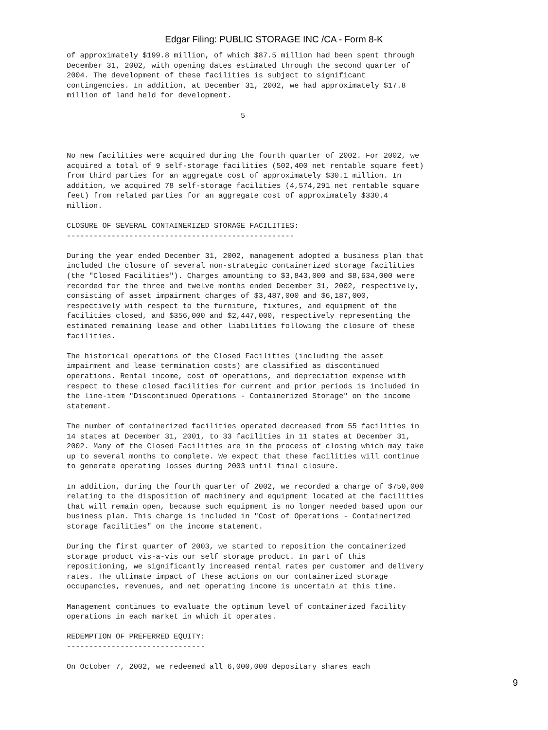Edgar Filing: PUBLIC STORAGE INC /CA - Form 8-K
of approximately $199.8 million, of which $87.5 million had been spent through
December 31, 2002, with opening dates estimated through the second quarter of
2004. The development of these facilities is subject to significant
contingencies. In addition, at December 31, 2002, we had approximately $17.8
million of land held for development.

                                       5



No new facilities were acquired during the fourth quarter of 2002. For 2002, we
acquired a total of 9 self-storage facilities (502,400 net rentable square feet)
from third parties for an aggregate cost of approximately $30.1 million. In
addition, we acquired 78 self-storage facilities (4,574,291 net rentable square
feet) from related parties for an aggregate cost of approximately $330.4
million.

CLOSURE OF SEVERAL CONTAINERIZED STORAGE FACILITIES:
---------------------------------------------------

During the year ended December 31, 2002, management adopted a business plan that
included the closure of several non-strategic containerized storage facilities
(the "Closed Facilities"). Charges amounting to $3,843,000 and $8,634,000 were
recorded for the three and twelve months ended December 31, 2002, respectively,
consisting of asset impairment charges of $3,487,000 and $6,187,000,
respectively with respect to the furniture, fixtures, and equipment of the
facilities closed, and $356,000 and $2,447,000, respectively representing the
estimated remaining lease and other liabilities following the closure of these
facilities.

The historical operations of the Closed Facilities (including the asset
impairment and lease termination costs) are classified as discontinued
operations. Rental income, cost of operations, and depreciation expense with
respect to these closed facilities for current and prior periods is included in
the line-item "Discontinued Operations - Containerized Storage" on the income
statement.

The number of containerized facilities operated decreased from 55 facilities in
14 states at December 31, 2001, to 33 facilities in 11 states at December 31,
2002. Many of the Closed Facilities are in the process of closing which may take
up to several months to complete. We expect that these facilities will continue
to generate operating losses during 2003 until final closure.

In addition, during the fourth quarter of 2002, we recorded a charge of $750,000
relating to the disposition of machinery and equipment located at the facilities
that will remain open, because such equipment is no longer needed based upon our
business plan. This charge is included in "Cost of Operations - Containerized
storage facilities" on the income statement.

During the first quarter of 2003, we started to reposition the containerized
storage product vis-a-vis our self storage product. In part of this
repositioning, we significantly increased rental rates per customer and delivery
rates. The ultimate impact of these actions on our containerized storage
occupancies, revenues, and net operating income is uncertain at this time.

Management continues to evaluate the optimum level of containerized facility
operations in each market in which it operates.

REDEMPTION OF PREFERRED EQUITY:
-------------------------------

On October 7, 2002, we redeemed all 6,000,000 depositary shares each
9